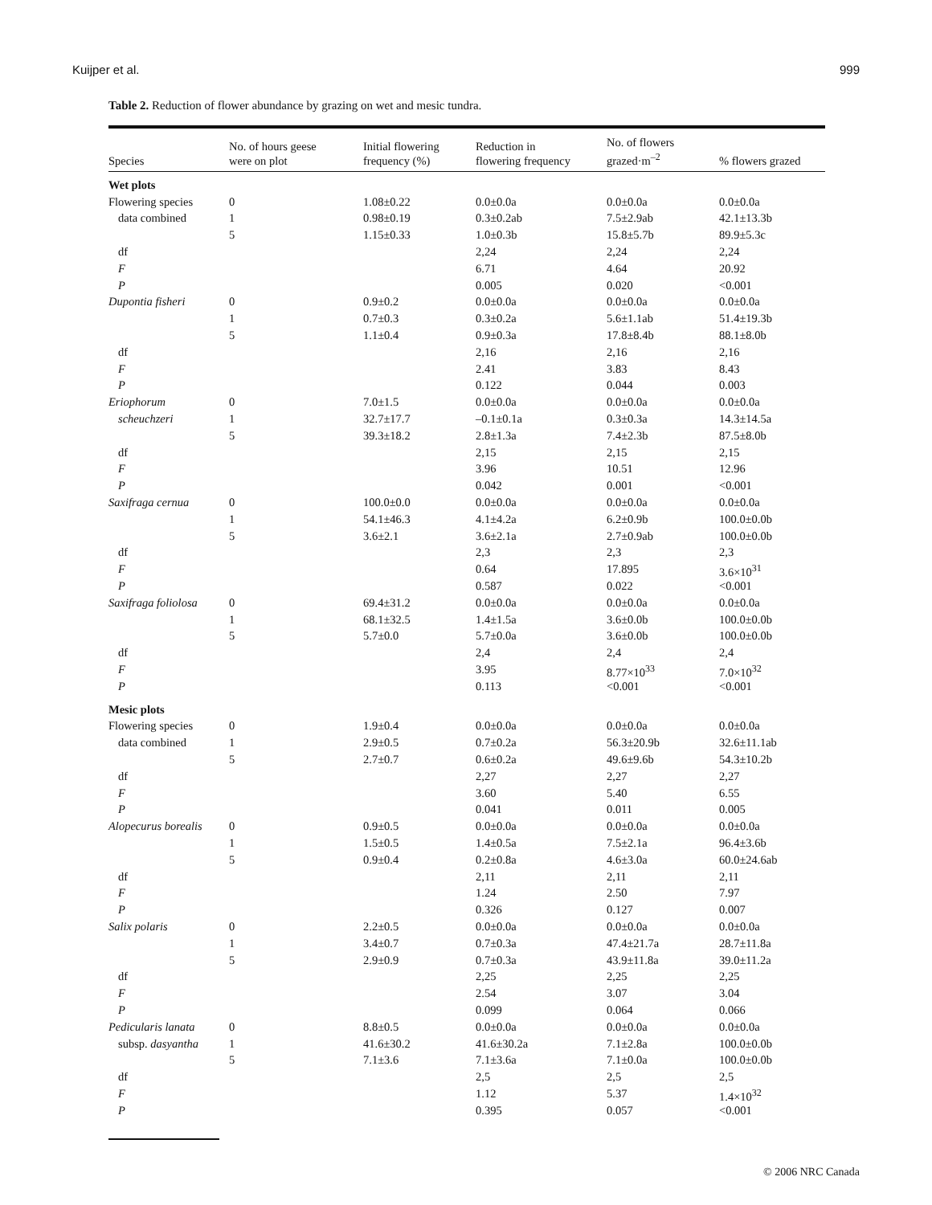Kuijper et al. 999
Table 2. Reduction of flower abundance by grazing on wet and mesic tundra.
| Species | No. of hours geese were on plot | Initial flowering frequency (%) | Reduction in flowering frequency | No. of flowers grazed·m<sup>–2</sup> | % flowers grazed |
| --- | --- | --- | --- | --- | --- |
| Wet plots | | | | | |
| Flowering species | 0 | 1.08±0.22 | 0.0±0.0a | 0.0±0.0a | 0.0±0.0a |
| data combined | 1 | 0.98±0.19 | 0.3±0.2ab | 7.5±2.9ab | 42.1±13.3b |
| | 5 | 1.15±0.33 | 1.0±0.3b | 15.8±5.7b | 89.9±5.3c |
| df | | | 2,24 | 2,24 | 2,24 |
| F | | | 6.71 | 4.64 | 20.92 |
| P | | | 0.005 | 0.020 | <0.001 |
| Dupontia fisheri | 0 | 0.9±0.2 | 0.0±0.0a | 0.0±0.0a | 0.0±0.0a |
| | 1 | 0.7±0.3 | 0.3±0.2a | 5.6±1.1ab | 51.4±19.3b |
| | 5 | 1.1±0.4 | 0.9±0.3a | 17.8±8.4b | 88.1±8.0b |
| df | | | 2,16 | 2,16 | 2,16 |
| F | | | 2.41 | 3.83 | 8.43 |
| P | | | 0.122 | 0.044 | 0.003 |
| Eriophorum | 0 | 7.0±1.5 | 0.0±0.0a | 0.0±0.0a | 0.0±0.0a |
| scheuchzeri | 1 | 32.7±17.7 | –0.1±0.1a | 0.3±0.3a | 14.3±14.5a |
| | 5 | 39.3±18.2 | 2.8±1.3a | 7.4±2.3b | 87.5±8.0b |
| df | | | 2,15 | 2,15 | 2,15 |
| F | | | 3.96 | 10.51 | 12.96 |
| P | | | 0.042 | 0.001 | <0.001 |
| Saxifraga cernua | 0 | 100.0±0.0 | 0.0±0.0a | 0.0±0.0a | 0.0±0.0a |
| | 1 | 54.1±46.3 | 4.1±4.2a | 6.2±0.9b | 100.0±0.0b |
| | 5 | 3.6±2.1 | 3.6±2.1a | 2.7±0.9ab | 100.0±0.0b |
| df | | | 2,3 | 2,3 | 2,3 |
| F | | | 0.64 | 17.895 | 3.6×10<sup>31</sup> |
| P | | | 0.587 | 0.022 | <0.001 |
| Saxifraga foliolosa | 0 | 69.4±31.2 | 0.0±0.0a | 0.0±0.0a | 0.0±0.0a |
| | 1 | 68.1±32.5 | 1.4±1.5a | 3.6±0.0b | 100.0±0.0b |
| | 5 | 5.7±0.0 | 5.7±0.0a | 3.6±0.0b | 100.0±0.0b |
| df | | | 2,4 | 2,4 | 2,4 |
| F | | | 3.95 | 8.77×10<sup>33</sup> | 7.0×10<sup>32</sup> |
| P | | | 0.113 | <0.001 | <0.001 |
| Mesic plots | | | | | |
| Flowering species | 0 | 1.9±0.4 | 0.0±0.0a | 0.0±0.0a | 0.0±0.0a |
| data combined | 1 | 2.9±0.5 | 0.7±0.2a | 56.3±20.9b | 32.6±11.1ab |
| | 5 | 2.7±0.7 | 0.6±0.2a | 49.6±9.6b | 54.3±10.2b |
| df | | | 2,27 | 2,27 | 2,27 |
| F | | | 3.60 | 5.40 | 6.55 |
| P | | | 0.041 | 0.011 | 0.005 |
| Alopecurus borealis | 0 | 0.9±0.5 | 0.0±0.0a | 0.0±0.0a | 0.0±0.0a |
| | 1 | 1.5±0.5 | 1.4±0.5a | 7.5±2.1a | 96.4±3.6b |
| | 5 | 0.9±0.4 | 0.2±0.8a | 4.6±3.0a | 60.0±24.6ab |
| df | | | 2,11 | 2,11 | 2,11 |
| F | | | 1.24 | 2.50 | 7.97 |
| P | | | 0.326 | 0.127 | 0.007 |
| Salix polaris | 0 | 2.2±0.5 | 0.0±0.0a | 0.0±0.0a | 0.0±0.0a |
| | 1 | 3.4±0.7 | 0.7±0.3a | 47.4±21.7a | 28.7±11.8a |
| | 5 | 2.9±0.9 | 0.7±0.3a | 43.9±11.8a | 39.0±11.2a |
| df | | | 2,25 | 2,25 | 2,25 |
| F | | | 2.54 | 3.07 | 3.04 |
| P | | | 0.099 | 0.064 | 0.066 |
| Pedicularis lanata | 0 | 8.8±0.5 | 0.0±0.0a | 0.0±0.0a | 0.0±0.0a |
| subsp. dasyantha | 1 | 41.6±30.2 | 41.6±30.2a | 7.1±2.8a | 100.0±0.0b |
| | 5 | 7.1±3.6 | 7.1±3.6a | 7.1±0.0a | 100.0±0.0b |
| df | | | 2,5 | 2,5 | 2,5 |
| F | | | 1.12 | 5.37 | 1.4×10<sup>32</sup> |
| P | | | 0.395 | 0.057 | <0.001 |
© 2006 NRC Canada